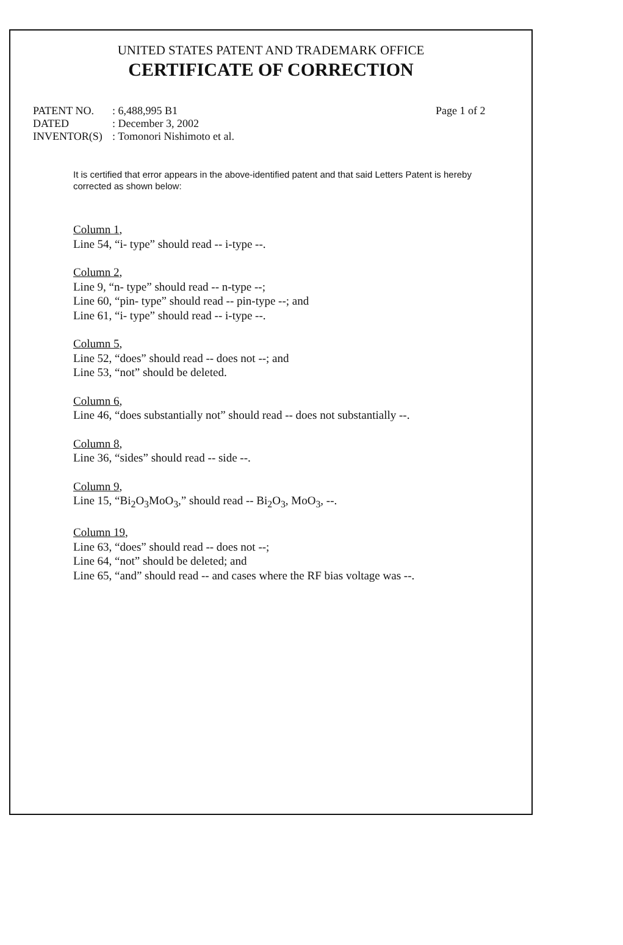UNITED STATES PATENT AND TRADEMARK OFFICE
CERTIFICATE OF CORRECTION
PATENT NO.: 6,488,995 B1 Page 1 of 2
DATED: December 3, 2002
INVENTOR(S): Tomonori Nishimoto et al.
It is certified that error appears in the above-identified patent and that said Letters Patent is hereby corrected as shown below:
Column 1,
Line 54, “i- type” should read -- i-type --.
Column 2,
Line 9, “n- type” should read -- n-type --;
Line 60, “pin- type” should read -- pin-type --; and
Line 61, “i- type” should read -- i-type --.
Column 5,
Line 52, “does” should read -- does not --; and
Line 53, “not” should be deleted.
Column 6,
Line 46, “does substantially not” should read -- does not substantially --.
Column 8,
Line 36, “sides” should read -- side --.
Column 9,
Line 15, “Bi<sub>2</sub>O<sub>3</sub>MoO<sub>3</sub>,” should read -- Bi<sub>2</sub>O<sub>3</sub>, MoO<sub>3</sub>, --.
Column 19,
Line 63, “does” should read -- does not --;
Line 64, “not” should be deleted; and
Line 65, “and” should read -- and cases where the RF bias voltage was --.